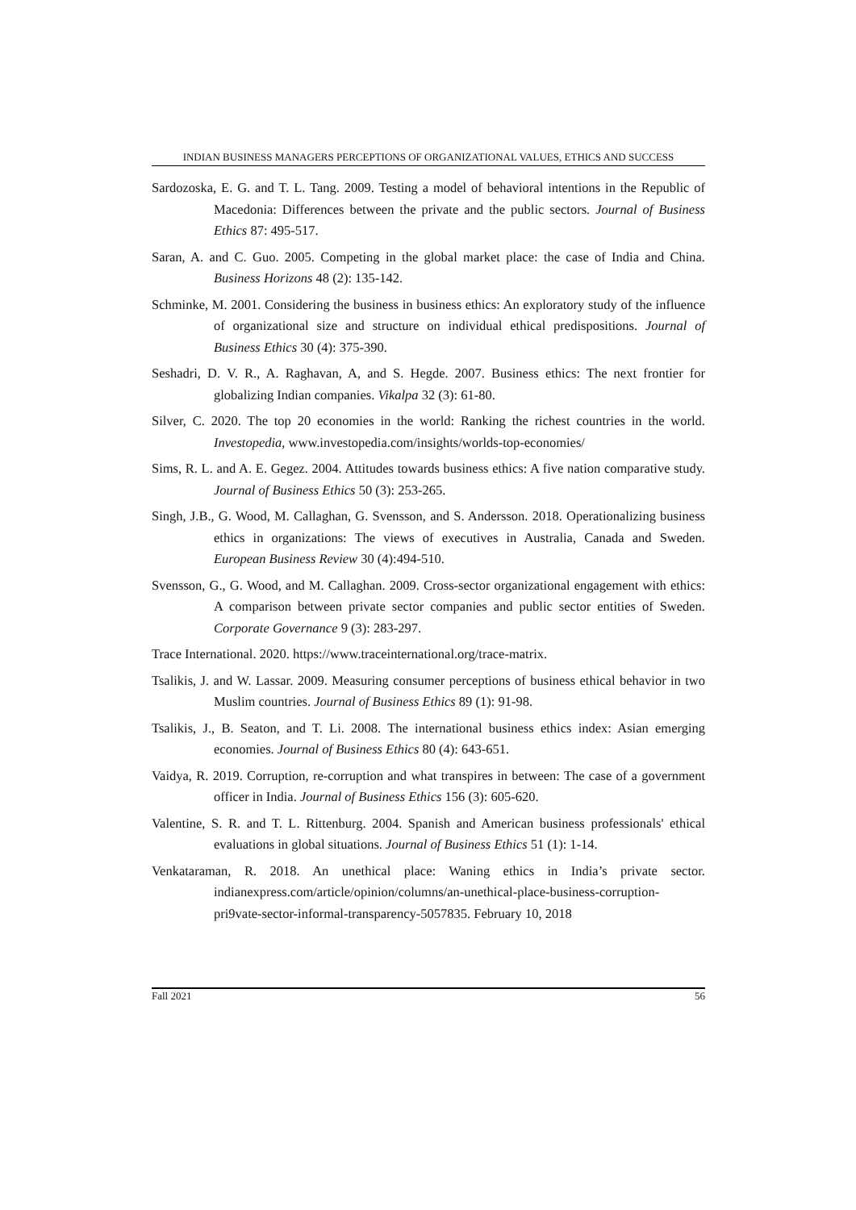INDIAN BUSINESS MANAGERS PERCEPTIONS OF ORGANIZATIONAL VALUES, ETHICS AND SUCCESS
Sardozoska, E. G. and T. L. Tang. 2009. Testing a model of behavioral intentions in the Republic of Macedonia: Differences between the private and the public sectors. Journal of Business Ethics 87: 495-517.
Saran, A. and C. Guo. 2005. Competing in the global market place: the case of India and China. Business Horizons 48 (2): 135-142.
Schminke, M. 2001. Considering the business in business ethics: An exploratory study of the influence of organizational size and structure on individual ethical predispositions. Journal of Business Ethics 30 (4): 375-390.
Seshadri, D. V. R., A. Raghavan, A, and S. Hegde. 2007. Business ethics: The next frontier for globalizing Indian companies. Vikalpa 32 (3): 61-80.
Silver, C. 2020. The top 20 economies in the world: Ranking the richest countries in the world. Investopedia, www.investopedia.com/insights/worlds-top-economies/
Sims, R. L. and A. E. Gegez. 2004. Attitudes towards business ethics: A five nation comparative study. Journal of Business Ethics 50 (3): 253-265.
Singh, J.B., G. Wood, M. Callaghan, G. Svensson, and S. Andersson. 2018. Operationalizing business ethics in organizations: The views of executives in Australia, Canada and Sweden. European Business Review 30 (4):494-510.
Svensson, G., G. Wood, and M. Callaghan. 2009. Cross-sector organizational engagement with ethics: A comparison between private sector companies and public sector entities of Sweden. Corporate Governance 9 (3): 283-297.
Trace International. 2020. https://www.traceinternational.org/trace-matrix.
Tsalikis, J. and W. Lassar. 2009. Measuring consumer perceptions of business ethical behavior in two Muslim countries. Journal of Business Ethics 89 (1): 91-98.
Tsalikis, J., B. Seaton, and T. Li. 2008. The international business ethics index: Asian emerging economies. Journal of Business Ethics 80 (4): 643-651.
Vaidya, R. 2019. Corruption, re-corruption and what transpires in between: The case of a government officer in India. Journal of Business Ethics 156 (3): 605-620.
Valentine, S. R. and T. L. Rittenburg. 2004. Spanish and American business professionals' ethical evaluations in global situations. Journal of Business Ethics 51 (1): 1-14.
Venkataraman, R. 2018. An unethical place: Waning ethics in India’s private sector. indianexpress.com/article/opinion/columns/an-unethical-place-business-corruption-pri9vate-sector-informal-transparency-5057835. February 10, 2018
Fall 2021 56